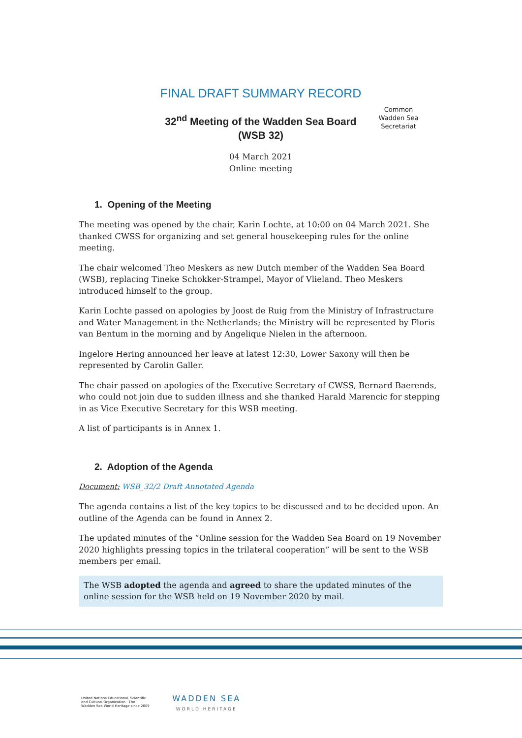FINAL DRAFT SUMMARY RECORD
32<sup>nd</sup> Meeting of the Wadden Sea Board
(WSB 32)
04 March 2021
Online meeting
Common Wadden Sea Secretariat
1. Opening of the Meeting
The meeting was opened by the chair, Karin Lochte, at 10:00 on 04 March 2021. She thanked CWSS for organizing and set general housekeeping rules for the online meeting.
The chair welcomed Theo Meskers as new Dutch member of the Wadden Sea Board (WSB), replacing Tineke Schokker-Strampel, Mayor of Vlieland. Theo Meskers introduced himself to the group.
Karin Lochte passed on apologies by Joost de Ruig from the Ministry of Infrastructure and Water Management in the Netherlands; the Ministry will be represented by Floris van Bentum in the morning and by Angelique Nielen in the afternoon.
Ingelore Hering announced her leave at latest 12:30, Lower Saxony will then be represented by Carolin Galler.
The chair passed on apologies of the Executive Secretary of CWSS, Bernard Baerends, who could not join due to sudden illness and she thanked Harald Marencic for stepping in as Vice Executive Secretary for this WSB meeting.
A list of participants is in Annex 1.
2. Adoption of the Agenda
Document: WSB_32/2 Draft Annotated Agenda
The agenda contains a list of the key topics to be discussed and to be decided upon. An outline of the Agenda can be found in Annex 2.
The updated minutes of the “Online session for the Wadden Sea Board on 19 November 2020 highlights pressing topics in the trilateral cooperation” will be sent to the WSB members per email.
The WSB adopted the agenda and agreed to share the updated minutes of the online session for the WSB held on 19 November 2020 by mail.
United Nations Educational, Scientific and Cultural Organization · The Wadden Sea World Heritage since 2009 WADDEN SEA
WORLD HERITAGE